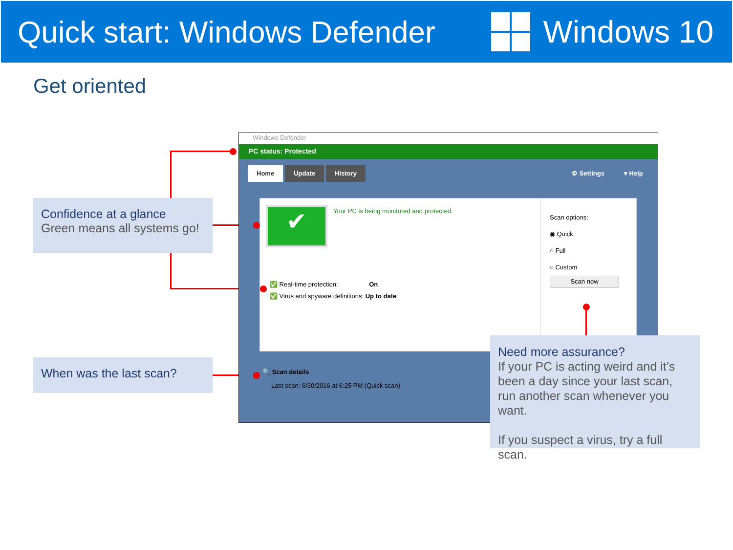Quick start: Windows Defender Windows 10
Get oriented
Confidence at a glance
Green means all systems go!
When was the last scan?
Windows Defender
PC status: Protected
Home Update History ⚙ Settings ▾ Help
✔
Your PC is being monitored and protected.
✅ Real-time protection: On
✅ Virus and spyware definitions: Up to date
Scan options:
◉ Quick
○ Full
○ Custom
Scan now
🔍 Scan details
Last scan: 6/30/2016 at 6:25 PM (Quick scan)
Need more assurance?
If your PC is acting weird and it’s been a day since your last scan, run another scan whenever you want.
If you suspect a virus, try a full scan.